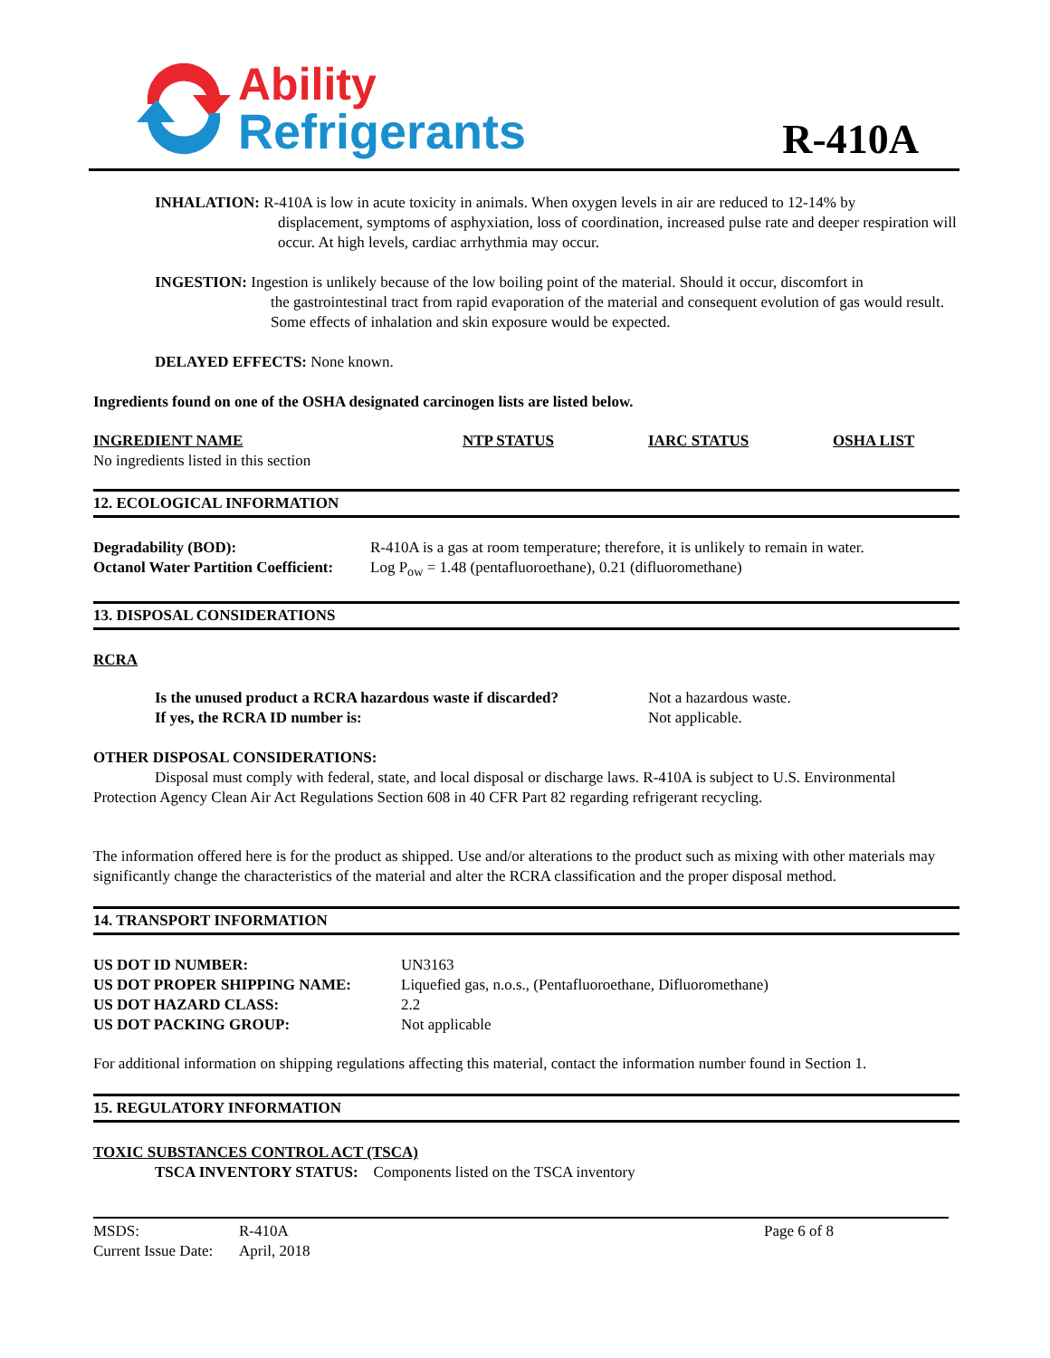Ability
Refrigerants
R-410A
INHALATION: R-410A is low in acute toxicity in animals. When oxygen levels in air are reduced to 12-14% by
displacement, symptoms of asphyxiation, loss of coordination, increased pulse rate and deeper respiration will occur. At high levels, cardiac arrhythmia may occur.
INGESTION: Ingestion is unlikely because of the low boiling point of the material. Should it occur, discomfort in
the gastrointestinal tract from rapid evaporation of the material and consequent evolution of gas would result. Some effects of inhalation and skin exposure would be expected.
DELAYED EFFECTS: None known.
Ingredients found on one of the OSHA designated carcinogen lists are listed below.
| INGREDIENT NAME | NTP STATUS | IARC STATUS | OSHA LIST |
| --- | --- | --- | --- |
| No ingredients listed in this section | | | |
12. ECOLOGICAL INFORMATION
| Degradability (BOD): | R-410A is a gas at room temperature; therefore, it is unlikely to remain in water. |
| Octanol Water Partition Coefficient: | Log P<sub>ow</sub> = 1.48 (pentafluoroethane), 0.21 (difluoromethane) |
13. DISPOSAL CONSIDERATIONS
RCRA
| Is the unused product a RCRA hazardous waste if discarded? | Not a hazardous waste. |
| If yes, the RCRA ID number is: | Not applicable. |
OTHER DISPOSAL CONSIDERATIONS:
Disposal must comply with federal, state, and local disposal or discharge laws. R-410A is subject to U.S. Environmental Protection Agency Clean Air Act Regulations Section 608 in 40 CFR Part 82 regarding refrigerant recycling.
The information offered here is for the product as shipped. Use and/or alterations to the product such as mixing with other materials may significantly change the characteristics of the material and alter the RCRA classification and the proper disposal method.
14. TRANSPORT INFORMATION
| US DOT ID NUMBER: | UN3163 |
| US DOT PROPER SHIPPING NAME: | Liquefied gas, n.o.s., (Pentafluoroethane, Difluoromethane) |
| US DOT HAZARD CLASS: | 2.2 |
| US DOT PACKING GROUP: | Not applicable |
For additional information on shipping regulations affecting this material, contact the information number found in Section 1.
15. REGULATORY INFORMATION
TOXIC SUBSTANCES CONTROL ACT (TSCA)
TSCA INVENTORY STATUS: Components listed on the TSCA inventory
| MSDS: | R-410A |
| Current Issue Date: | April, 2018 |
Page 6 of 8